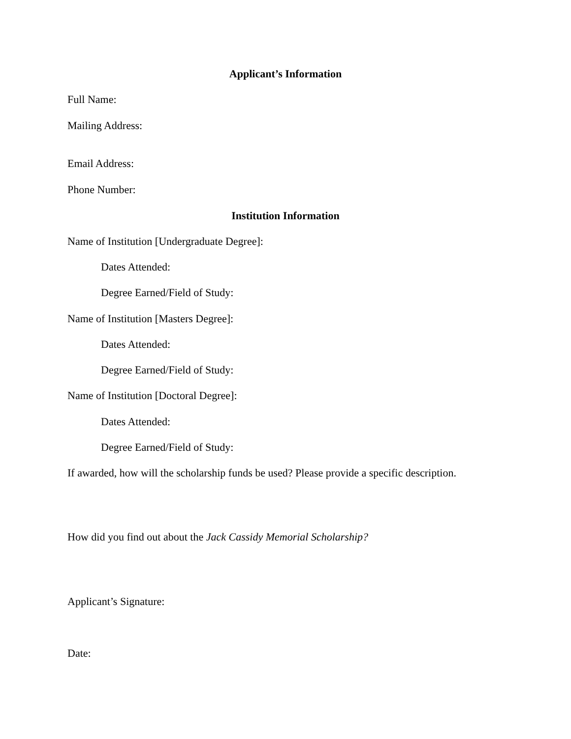Applicant’s Information
Full Name:
Mailing Address:
Email Address:
Phone Number:
Institution Information
Name of Institution [Undergraduate Degree]:
Dates Attended:
Degree Earned/Field of Study:
Name of Institution [Masters Degree]:
Dates Attended:
Degree Earned/Field of Study:
Name of Institution [Doctoral Degree]:
Dates Attended:
Degree Earned/Field of Study:
If awarded, how will the scholarship funds be used? Please provide a specific description.
How did you find out about the Jack Cassidy Memorial Scholarship?
Applicant’s Signature:
Date: